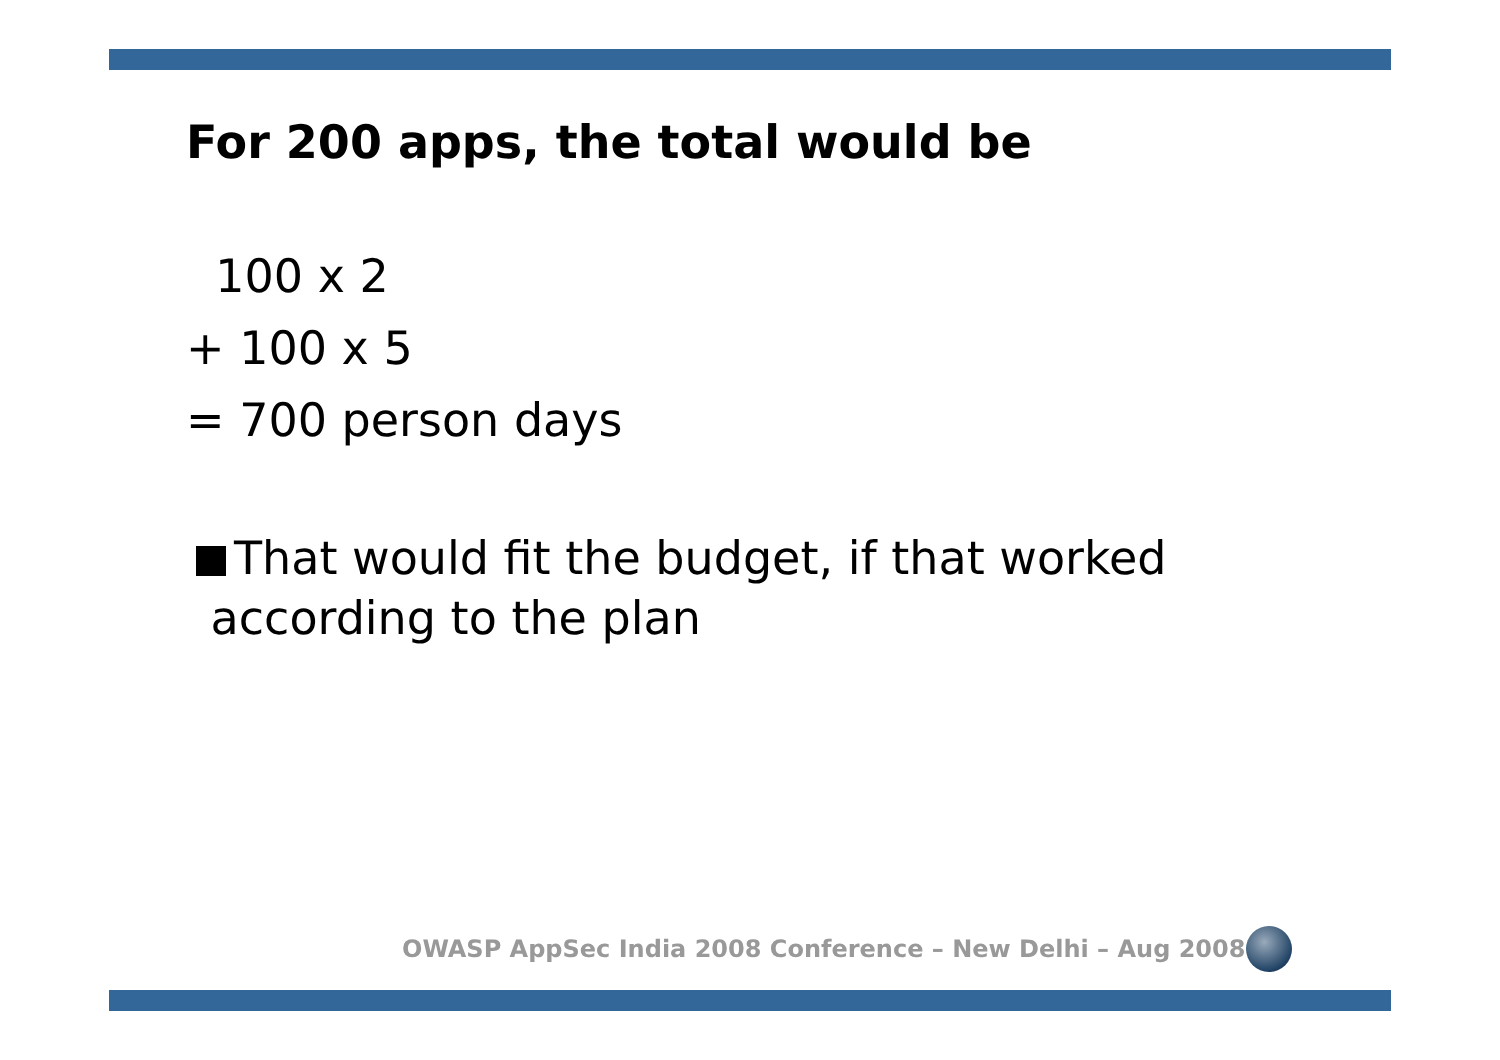For 200 apps, the total would be
100 x 2
+ 100 x 5
= 700 person days
That would fit the budget, if that worked
according to the plan
OWASP AppSec India 2008 Conference – New Delhi – Aug 2008